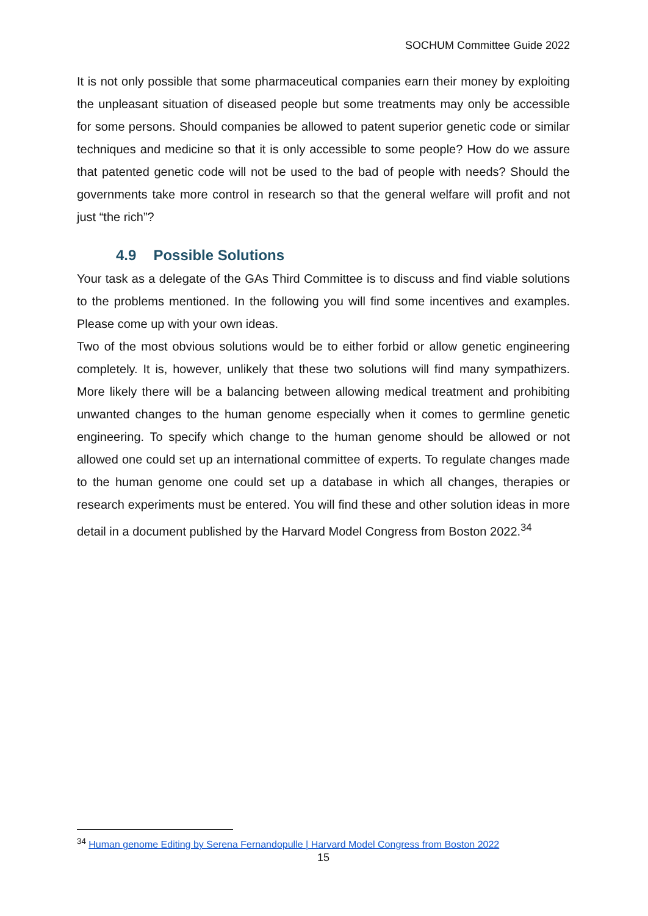SOCHUM Committee Guide 2022
It is not only possible that some pharmaceutical companies earn their money by exploiting the unpleasant situation of diseased people but some treatments may only be accessible for some persons. Should companies be allowed to patent superior genetic code or similar techniques and medicine so that it is only accessible to some people? How do we assure that patented genetic code will not be used to the bad of people with needs? Should the governments take more control in research so that the general welfare will profit and not just “the rich”?
4.9 Possible Solutions
Your task as a delegate of the GAs Third Committee is to discuss and find viable solutions to the problems mentioned. In the following you will find some incentives and examples. Please come up with your own ideas.
Two of the most obvious solutions would be to either forbid or allow genetic engineering completely. It is, however, unlikely that these two solutions will find many sympathizers. More likely there will be a balancing between allowing medical treatment and prohibiting unwanted changes to the human genome especially when it comes to germline genetic engineering. To specify which change to the human genome should be allowed or not allowed one could set up an international committee of experts. To regulate changes made to the human genome one could set up a database in which all changes, therapies or research experiments must be entered. You will find these and other solution ideas in more detail in a document published by the Harvard Model Congress from Boston 2022.<sup>34</sup>
<sup>34</sup> Human genome Editing by Serena Fernandopulle | Harvard Model Congress from Boston 2022
15